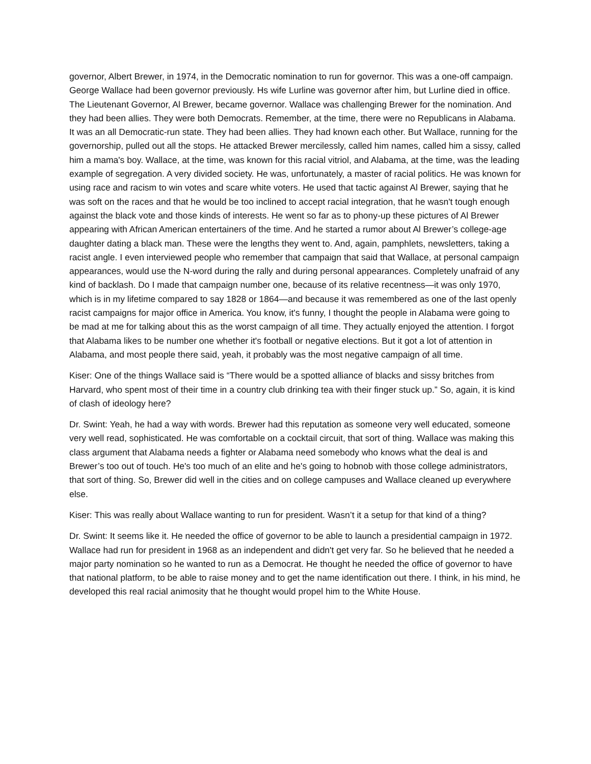governor, Albert Brewer, in 1974, in the Democratic nomination to run for governor. This was a one-off campaign. George Wallace had been governor previously. Hs wife Lurline was governor after him, but Lurline died in office. The Lieutenant Governor, Al Brewer, became governor. Wallace was challenging Brewer for the nomination. And they had been allies. They were both Democrats. Remember, at the time, there were no Republicans in Alabama. It was an all Democratic-run state. They had been allies. They had known each other. But Wallace, running for the governorship, pulled out all the stops. He attacked Brewer mercilessly, called him names, called him a sissy, called him a mama's boy. Wallace, at the time, was known for this racial vitriol, and Alabama, at the time, was the leading example of segregation. A very divided society. He was, unfortunately, a master of racial politics. He was known for using race and racism to win votes and scare white voters. He used that tactic against Al Brewer, saying that he was soft on the races and that he would be too inclined to accept racial integration, that he wasn't tough enough against the black vote and those kinds of interests. He went so far as to phony-up these pictures of Al Brewer appearing with African American entertainers of the time. And he started a rumor about Al Brewer’s college-age daughter dating a black man. These were the lengths they went to. And, again, pamphlets, newsletters, taking a racist angle. I even interviewed people who remember that campaign that said that Wallace, at personal campaign appearances, would use the N-word during the rally and during personal appearances. Completely unafraid of any kind of backlash. Do I made that campaign number one, because of its relative recentness—it was only 1970, which is in my lifetime compared to say 1828 or 1864—and because it was remembered as one of the last openly racist campaigns for major office in America. You know, it's funny, I thought the people in Alabama were going to be mad at me for talking about this as the worst campaign of all time. They actually enjoyed the attention. I forgot that Alabama likes to be number one whether it's football or negative elections. But it got a lot of attention in Alabama, and most people there said, yeah, it probably was the most negative campaign of all time.
Kiser: One of the things Wallace said is “There would be a spotted alliance of blacks and sissy britches from Harvard, who spent most of their time in a country club drinking tea with their finger stuck up.” So, again, it is kind of clash of ideology here?
Dr. Swint: Yeah, he had a way with words. Brewer had this reputation as someone very well educated, someone very well read, sophisticated. He was comfortable on a cocktail circuit, that sort of thing. Wallace was making this class argument that Alabama needs a fighter or Alabama need somebody who knows what the deal is and Brewer’s too out of touch. He's too much of an elite and he's going to hobnob with those college administrators, that sort of thing. So, Brewer did well in the cities and on college campuses and Wallace cleaned up everywhere else.
Kiser: This was really about Wallace wanting to run for president. Wasn’t it a setup for that kind of a thing?
Dr. Swint: It seems like it. He needed the office of governor to be able to launch a presidential campaign in 1972. Wallace had run for president in 1968 as an independent and didn't get very far. So he believed that he needed a major party nomination so he wanted to run as a Democrat. He thought he needed the office of governor to have that national platform, to be able to raise money and to get the name identification out there. I think, in his mind, he developed this real racial animosity that he thought would propel him to the White House.